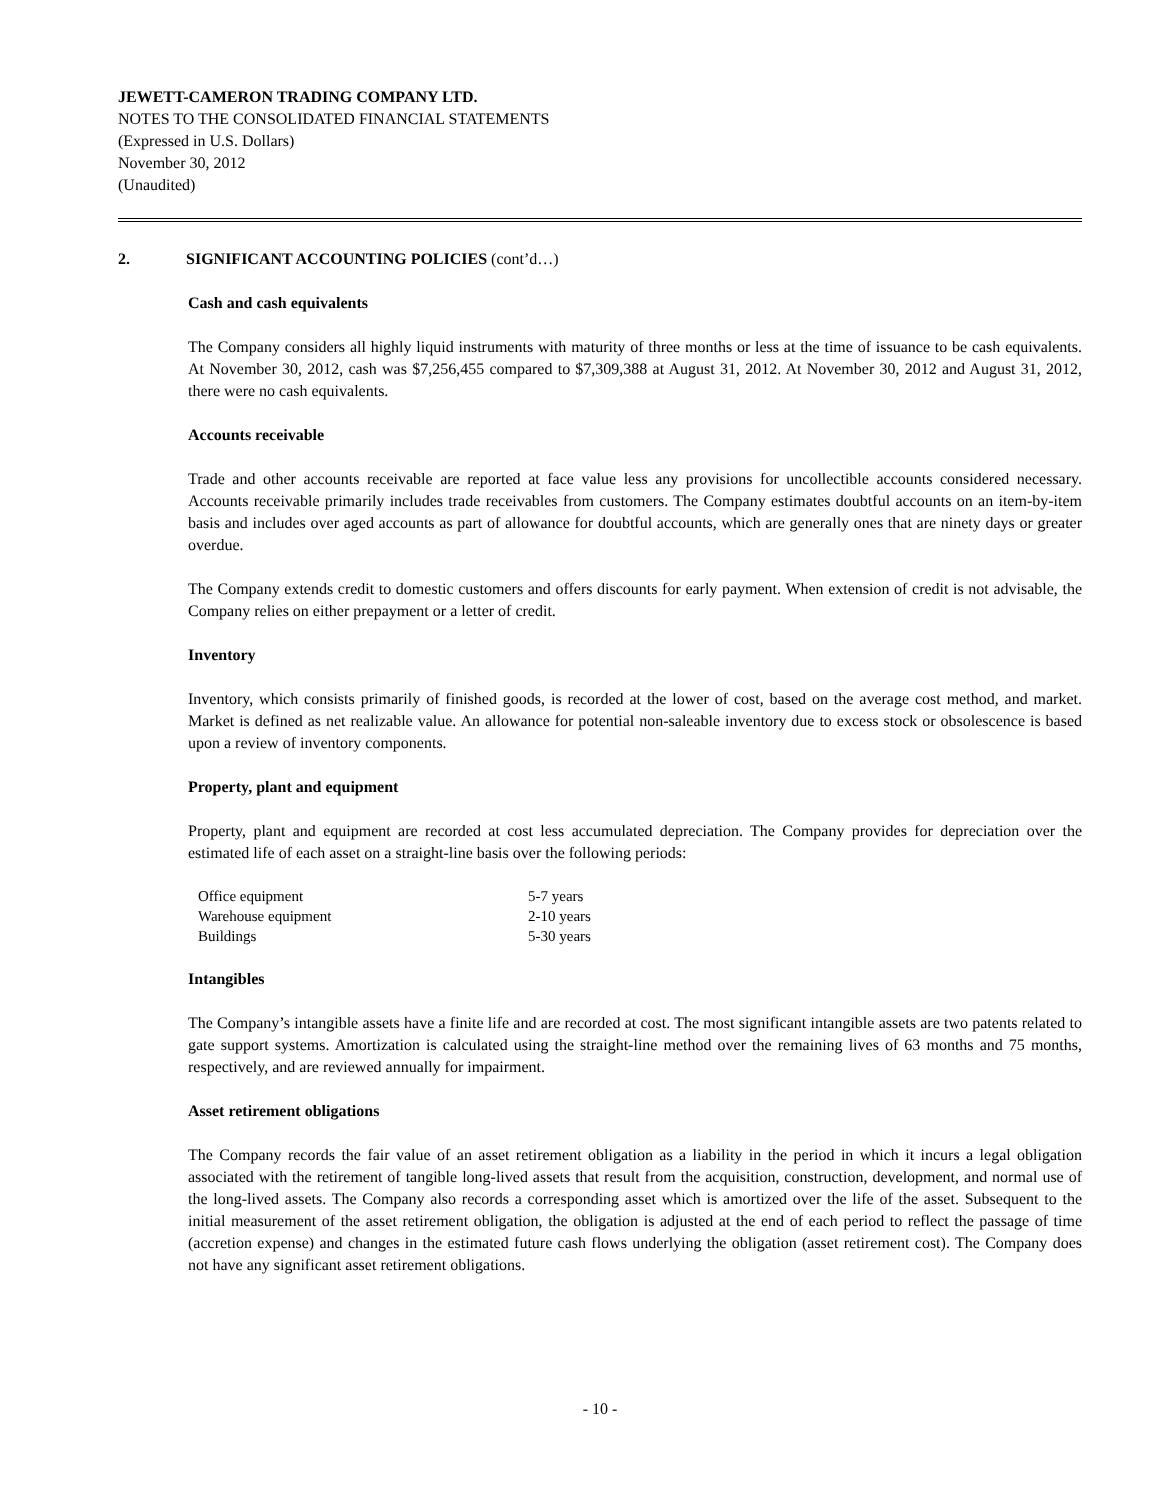JEWETT-CAMERON TRADING COMPANY LTD.
NOTES TO THE CONSOLIDATED FINANCIAL STATEMENTS
(Expressed in U.S. Dollars)
November 30, 2012
(Unaudited)
2. SIGNIFICANT ACCOUNTING POLICIES (cont’d…)
Cash and cash equivalents
The Company considers all highly liquid instruments with maturity of three months or less at the time of issuance to be cash equivalents. At November 30, 2012, cash was $7,256,455 compared to $7,309,388 at August 31, 2012. At November 30, 2012 and August 31, 2012, there were no cash equivalents.
Accounts receivable
Trade and other accounts receivable are reported at face value less any provisions for uncollectible accounts considered necessary. Accounts receivable primarily includes trade receivables from customers. The Company estimates doubtful accounts on an item-by-item basis and includes over aged accounts as part of allowance for doubtful accounts, which are generally ones that are ninety days or greater overdue.
The Company extends credit to domestic customers and offers discounts for early payment. When extension of credit is not advisable, the Company relies on either prepayment or a letter of credit.
Inventory
Inventory, which consists primarily of finished goods, is recorded at the lower of cost, based on the average cost method, and market. Market is defined as net realizable value. An allowance for potential non-saleable inventory due to excess stock or obsolescence is based upon a review of inventory components.
Property, plant and equipment
Property, plant and equipment are recorded at cost less accumulated depreciation. The Company provides for depreciation over the estimated life of each asset on a straight-line basis over the following periods:
| Office equipment | 5-7 years |
| Warehouse equipment | 2-10 years |
| Buildings | 5-30 years |
Intangibles
The Company’s intangible assets have a finite life and are recorded at cost. The most significant intangible assets are two patents related to gate support systems. Amortization is calculated using the straight-line method over the remaining lives of 63 months and 75 months, respectively, and are reviewed annually for impairment.
Asset retirement obligations
The Company records the fair value of an asset retirement obligation as a liability in the period in which it incurs a legal obligation associated with the retirement of tangible long-lived assets that result from the acquisition, construction, development, and normal use of the long-lived assets. The Company also records a corresponding asset which is amortized over the life of the asset. Subsequent to the initial measurement of the asset retirement obligation, the obligation is adjusted at the end of each period to reflect the passage of time (accretion expense) and changes in the estimated future cash flows underlying the obligation (asset retirement cost). The Company does not have any significant asset retirement obligations.
- 10 -